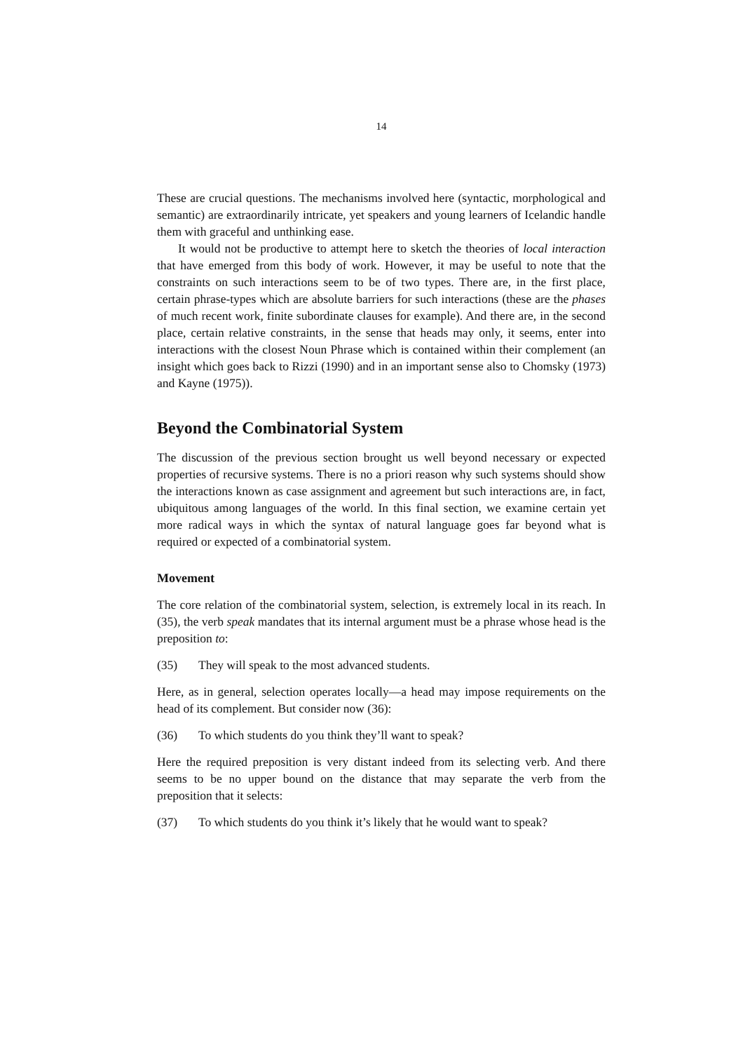14
These are crucial questions. The mechanisms involved here (syntactic, morphological and semantic) are extraordinarily intricate, yet speakers and young learners of Icelandic handle them with graceful and unthinking ease.
It would not be productive to attempt here to sketch the theories of local interaction that have emerged from this body of work. However, it may be useful to note that the constraints on such interactions seem to be of two types. There are, in the first place, certain phrase-types which are absolute barriers for such interactions (these are the phases of much recent work, finite subordinate clauses for example). And there are, in the second place, certain relative constraints, in the sense that heads may only, it seems, enter into interactions with the closest Noun Phrase which is contained within their complement (an insight which goes back to Rizzi (1990) and in an important sense also to Chomsky (1973) and Kayne (1975)).
Beyond the Combinatorial System
The discussion of the previous section brought us well beyond necessary or expected properties of recursive systems. There is no a priori reason why such systems should show the interactions known as case assignment and agreement but such interactions are, in fact, ubiquitous among languages of the world. In this final section, we examine certain yet more radical ways in which the syntax of natural language goes far beyond what is required or expected of a combinatorial system.
Movement
The core relation of the combinatorial system, selection, is extremely local in its reach. In (35), the verb speak mandates that its internal argument must be a phrase whose head is the preposition to:
(35) They will speak to the most advanced students.
Here, as in general, selection operates locally—a head may impose requirements on the head of its complement. But consider now (36):
(36) To which students do you think they’ll want to speak?
Here the required preposition is very distant indeed from its selecting verb. And there seems to be no upper bound on the distance that may separate the verb from the preposition that it selects:
(37) To which students do you think it’s likely that he would want to speak?